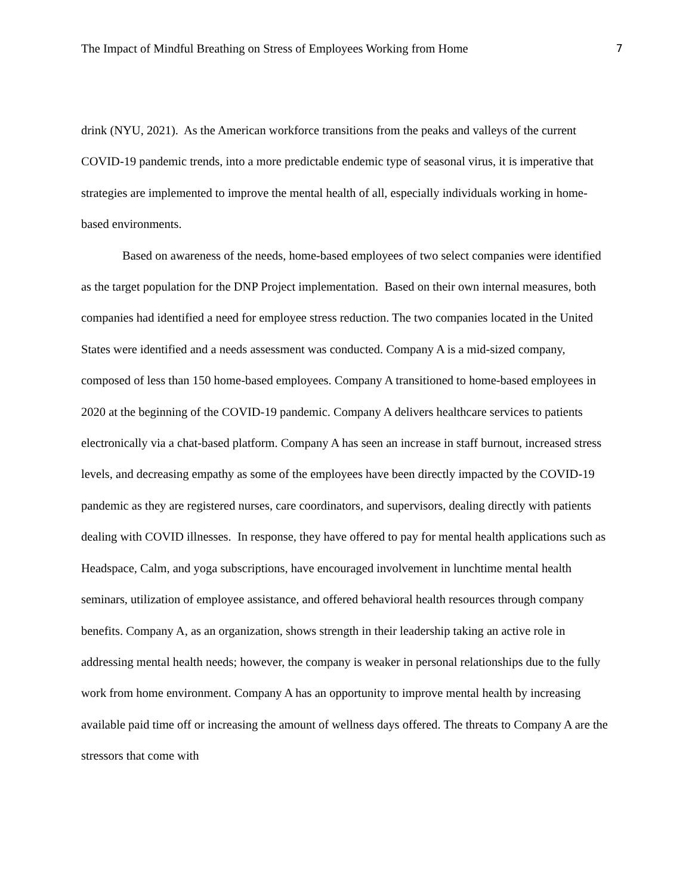The Impact of Mindful Breathing on Stress of Employees Working from Home 7
drink (NYU, 2021). As the American workforce transitions from the peaks and valleys of the current COVID-19 pandemic trends, into a more predictable endemic type of seasonal virus, it is imperative that strategies are implemented to improve the mental health of all, especially individuals working in home-based environments.
Based on awareness of the needs, home-based employees of two select companies were identified as the target population for the DNP Project implementation. Based on their own internal measures, both companies had identified a need for employee stress reduction. The two companies located in the United States were identified and a needs assessment was conducted. Company A is a mid-sized company, composed of less than 150 home-based employees. Company A transitioned to home-based employees in 2020 at the beginning of the COVID-19 pandemic. Company A delivers healthcare services to patients electronically via a chat-based platform. Company A has seen an increase in staff burnout, increased stress levels, and decreasing empathy as some of the employees have been directly impacted by the COVID-19 pandemic as they are registered nurses, care coordinators, and supervisors, dealing directly with patients dealing with COVID illnesses. In response, they have offered to pay for mental health applications such as Headspace, Calm, and yoga subscriptions, have encouraged involvement in lunchtime mental health seminars, utilization of employee assistance, and offered behavioral health resources through company benefits. Company A, as an organization, shows strength in their leadership taking an active role in addressing mental health needs; however, the company is weaker in personal relationships due to the fully work from home environment. Company A has an opportunity to improve mental health by increasing available paid time off or increasing the amount of wellness days offered. The threats to Company A are the stressors that come with